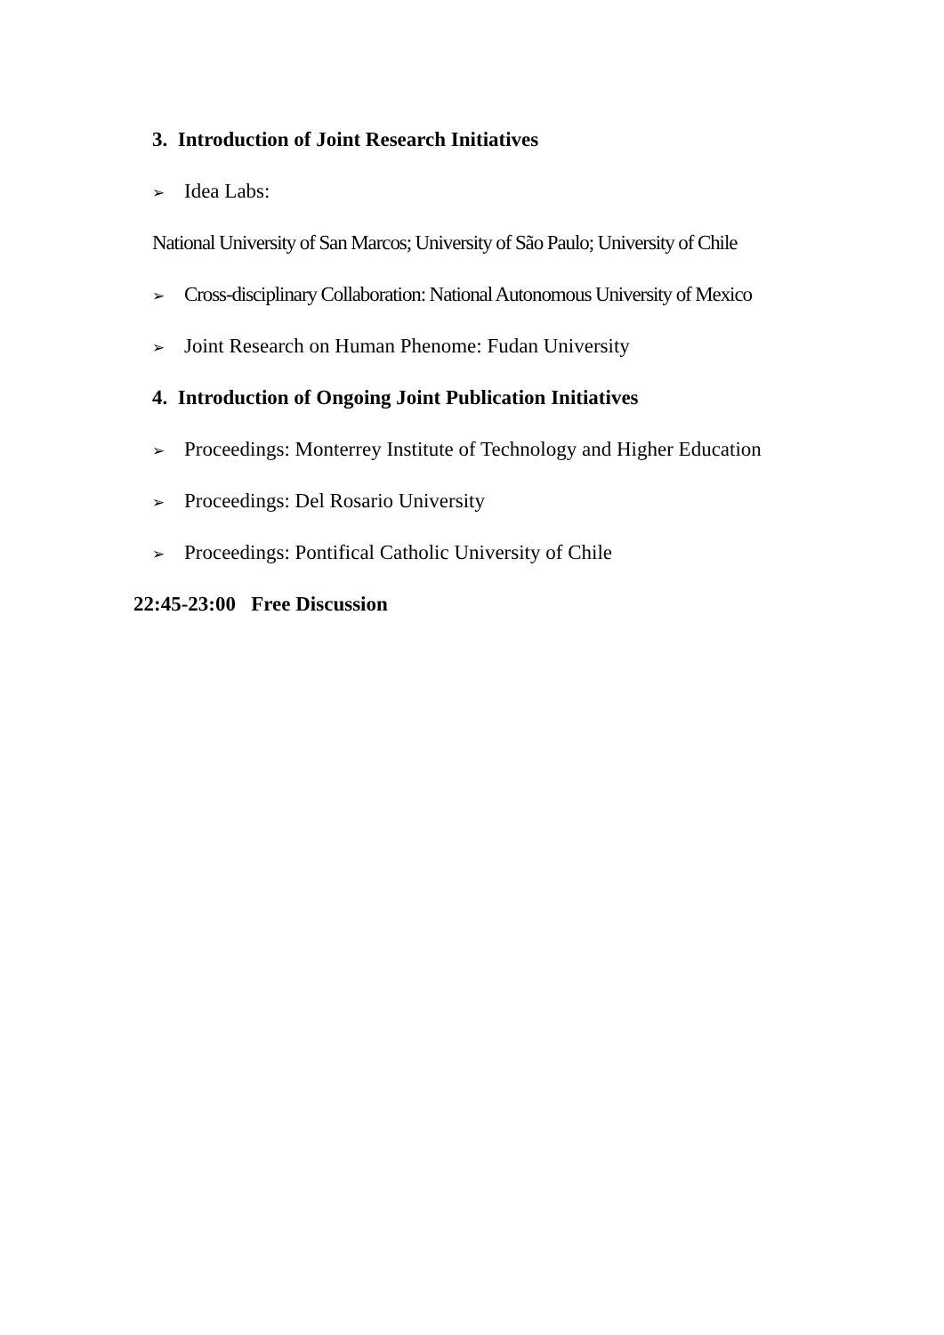3. Introduction of Joint Research Initiatives
➢ Idea Labs:
National University of San Marcos; University of São Paulo; University of Chile
➢ Cross-disciplinary Collaboration: National Autonomous University of Mexico
➢ Joint Research on Human Phenome: Fudan University
4. Introduction of Ongoing Joint Publication Initiatives
➢ Proceedings: Monterrey Institute of Technology and Higher Education
➢ Proceedings: Del Rosario University
➢ Proceedings: Pontifical Catholic University of Chile
22:45-23:00 Free Discussion